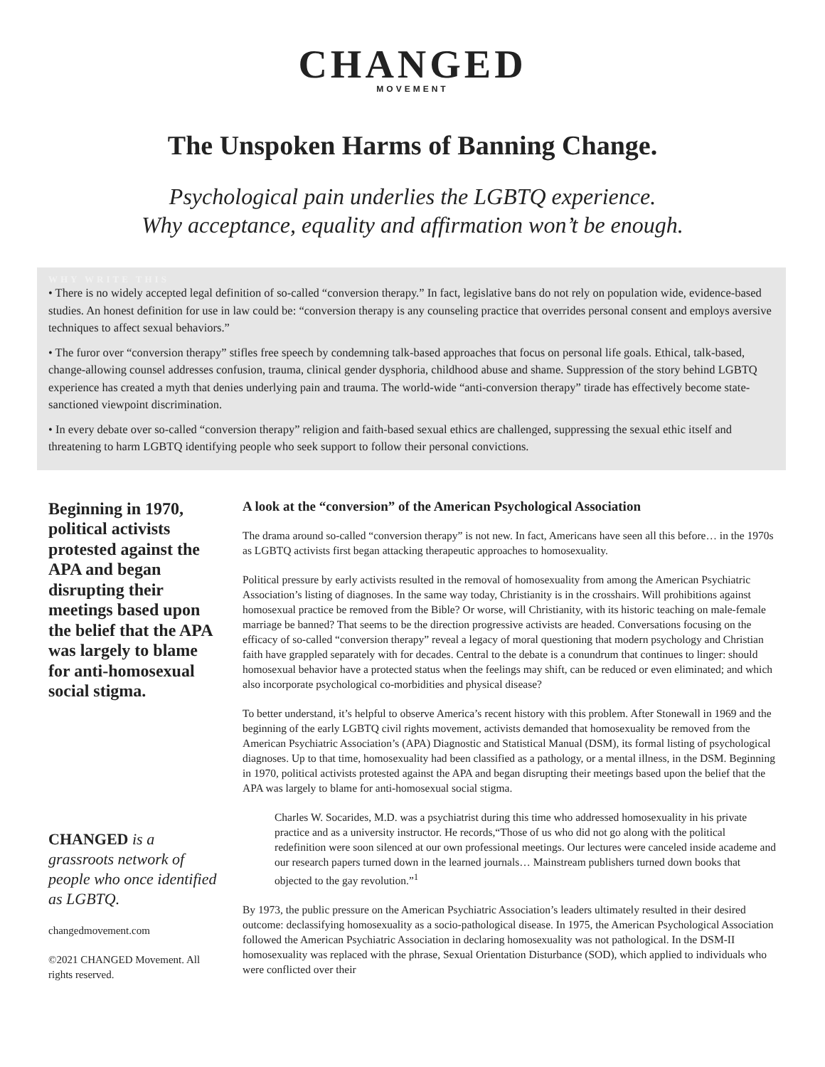CHANGED
MOVEMENT
The Unspoken Harms of Banning Change.
Psychological pain underlies the LGBTQ experience.
Why acceptance, equality and affirmation won’t be enough.
WHY WRITE THIS
• There is no widely accepted legal definition of so-called “conversion therapy.” In fact, legislative bans do not rely on population wide, evidence-based studies. An honest definition for use in law could be: “conversion therapy is any counseling practice that overrides personal consent and employs aversive techniques to affect sexual behaviors.”
• The furor over “conversion therapy” stifles free speech by condemning talk-based approaches that focus on personal life goals. Ethical, talk-based, change-allowing counsel addresses confusion, trauma, clinical gender dysphoria, childhood abuse and shame. Suppression of the story behind LGBTQ experience has created a myth that denies underlying pain and trauma. The world-wide “anti-conversion therapy” tirade has effectively become state-sanctioned viewpoint discrimination.
• In every debate over so-called “conversion therapy” religion and faith-based sexual ethics are challenged, suppressing the sexual ethic itself and threatening to harm LGBTQ identifying people who seek support to follow their personal convictions.
Beginning in 1970, political activists protested against the APA and began disrupting their meetings based upon the belief that the APA was largely to blame for anti-homosexual social stigma.
CHANGED is a grassroots network of people who once identified as LGBTQ.
changedmovement.com
©2021 CHANGED Movement. All rights reserved.
A look at the “conversion” of the American Psychological Association
The drama around so-called “conversion therapy” is not new. In fact, Americans have seen all this before… in the 1970s as LGBTQ activists first began attacking therapeutic approaches to homosexuality.
Political pressure by early activists resulted in the removal of homosexuality from among the American Psychiatric Association’s listing of diagnoses. In the same way today, Christianity is in the crosshairs. Will prohibitions against homosexual practice be removed from the Bible? Or worse, will Christianity, with its historic teaching on male-female marriage be banned? That seems to be the direction progressive activists are headed. Conversations focusing on the efficacy of so-called “conversion therapy” reveal a legacy of moral questioning that modern psychology and Christian faith have grappled separately with for decades. Central to the debate is a conundrum that continues to linger: should homosexual behavior have a protected status when the feelings may shift, can be reduced or even eliminated; and which also incorporate psychological co-morbidities and physical disease?
To better understand, it’s helpful to observe America’s recent history with this problem. After Stonewall in 1969 and the beginning of the early LGBTQ civil rights movement, activists demanded that homosexuality be removed from the American Psychiatric Association’s (APA) Diagnostic and Statistical Manual (DSM), its formal listing of psychological diagnoses. Up to that time, homosexuality had been classified as a pathology, or a mental illness, in the DSM. Beginning in 1970, political activists protested against the APA and began disrupting their meetings based upon the belief that the APA was largely to blame for anti-homosexual social stigma.
Charles W. Socarides, M.D. was a psychiatrist during this time who addressed homosexuality in his private practice and as a university instructor. He records,“Those of us who did not go along with the political redefinition were soon silenced at our own professional meetings. Our lectures were canceled inside academe and our research papers turned down in the learned journals… Mainstream publishers turned down books that objected to the gay revolution.”<sup>1</sup>
By 1973, the public pressure on the American Psychiatric Association’s leaders ultimately resulted in their desired outcome: declassifying homosexuality as a socio-pathological disease. In 1975, the American Psychological Association followed the American Psychiatric Association in declaring homosexuality was not pathological. In the DSM-II homosexuality was replaced with the phrase, Sexual Orientation Disturbance (SOD), which applied to individuals who were conflicted over their